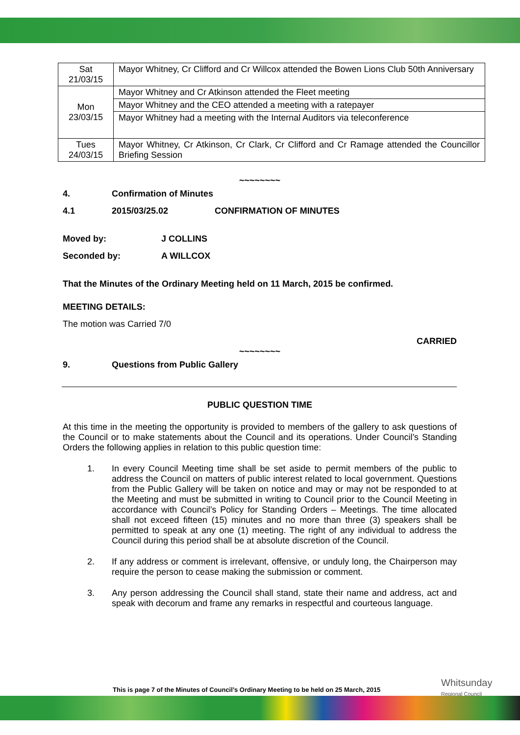| Sat 21/03/15 | Mayor Whitney, Cr Clifford and Cr Willcox attended the Bowen Lions Club 50th Anniversary |
| Mon 23/03/15 | Mayor Whitney and Cr Atkinson attended the Fleet meeting |
| | Mayor Whitney and the CEO attended a meeting with a ratepayer |
| | Mayor Whitney had a meeting with the Internal Auditors via teleconference |
| Tues 24/03/15 | Mayor Whitney, Cr Atkinson, Cr Clark, Cr Clifford and Cr Ramage attended the Councillor Briefing Session |
~~~~~~~~
4. Confirmation of Minutes
4.1 2015/03/25.02 CONFIRMATION OF MINUTES
Moved by: J COLLINS
Seconded by: A WILLCOX
That the Minutes of the Ordinary Meeting held on 11 March, 2015 be confirmed.
MEETING DETAILS:
The motion was Carried 7/0
CARRIED
~~~~~~~~
9. Questions from Public Gallery
PUBLIC QUESTION TIME
At this time in the meeting the opportunity is provided to members of the gallery to ask questions of the Council or to make statements about the Council and its operations. Under Council’s Standing Orders the following applies in relation to this public question time:
1. In every Council Meeting time shall be set aside to permit members of the public to address the Council on matters of public interest related to local government. Questions from the Public Gallery will be taken on notice and may or may not be responded to at the Meeting and must be submitted in writing to Council prior to the Council Meeting in accordance with Council’s Policy for Standing Orders – Meetings. The time allocated shall not exceed fifteen (15) minutes and no more than three (3) speakers shall be permitted to speak at any one (1) meeting. The right of any individual to address the Council during this period shall be at absolute discretion of the Council.
2. If any address or comment is irrelevant, offensive, or unduly long, the Chairperson may require the person to cease making the submission or comment.
3. Any person addressing the Council shall stand, state their name and address, act and speak with decorum and frame any remarks in respectful and courteous language.
This is page 7 of the Minutes of Council’s Ordinary Meeting to be held on 25 March, 2015
Whitsunday
Regional Council